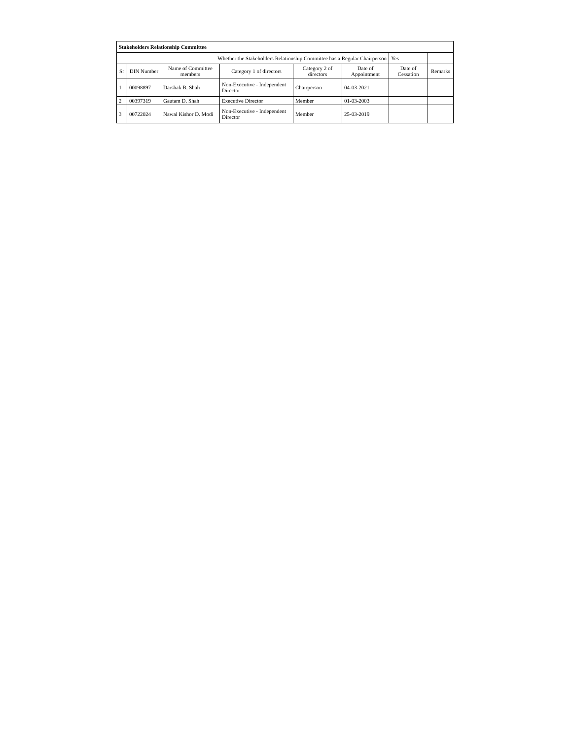| Stakeholders Relationship Committee | | | | | | | |
| Whether the Stakeholders Relationship Committee has a Regular Chairperson | | | | | | Yes | |
| Sr | DIN Number | Name of Committee members | Category 1 of directors | Category 2 of directors | Date of Appointment | Date of Cessation | Remarks |
| 1 | 00098897 | Darshak B. Shah | Non-Executive - Independent Director | Chairperson | 04-03-2021 | | |
| 2 | 00397319 | Gautam D. Shah | Executive Director | Member | 01-03-2003 | | |
| 3 | 00722024 | Nawal Kishor D. Modi | Non-Executive - Independent Director | Member | 25-03-2019 | | |